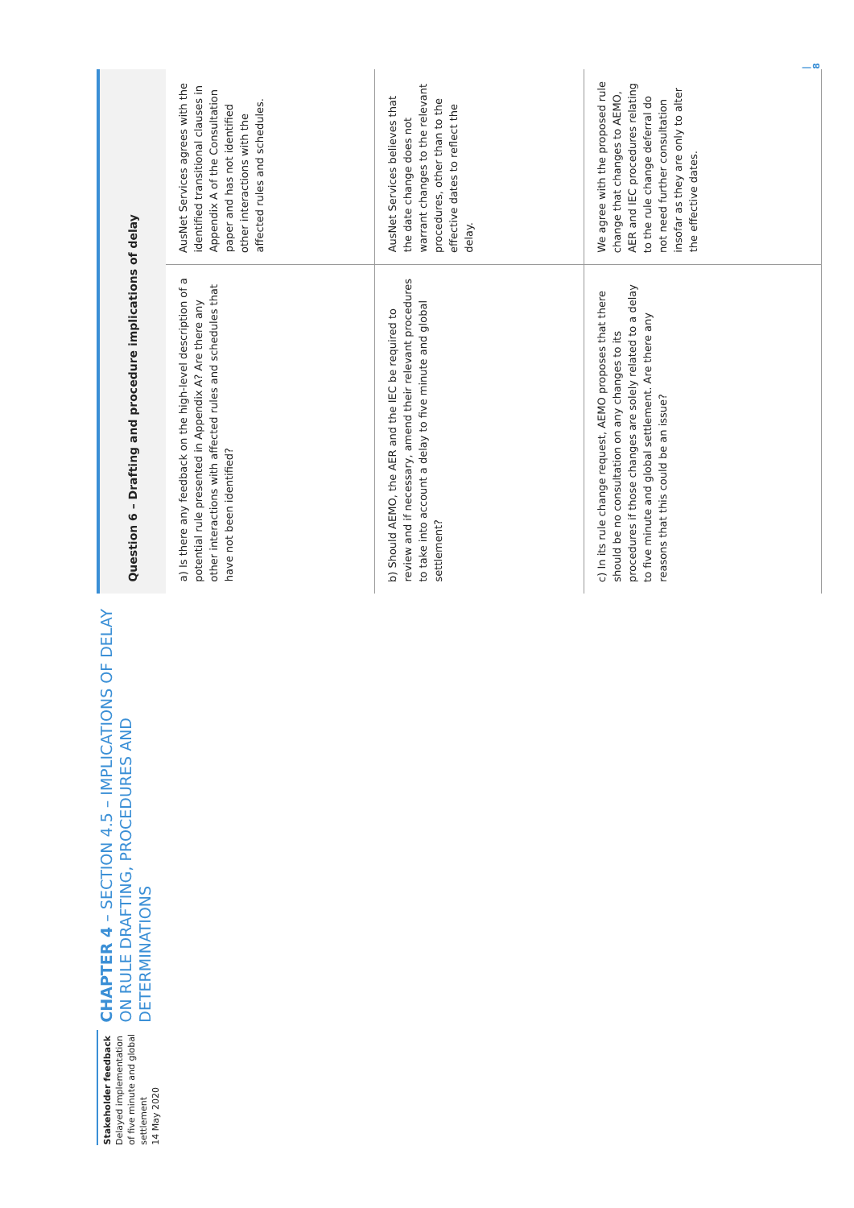Stakeholder feedback
Delayed implementation of five minute and global settlement
14 May 2020
CHAPTER 4 – SECTION 4.5 – IMPLICATIONS OF DELAY ON RULE DRAFTING, PROCEDURES AND DETERMINATIONS
| Question 6 – Drafting and procedure implications of delay | |
| --- | --- |
| a) Is there any feedback on the high-level description of a potential rule presented in Appendix A? Are there any other interactions with affected rules and schedules that have not been identified? | AusNet Services agrees with the identified transitional clauses in Appendix A of the Consultation paper and has not identified other interactions with the affected rules and schedules. |
| b) Should AEMO, the AER and the IEC be required to review and if necessary, amend their relevant procedures to take into account a delay to five minute and global settlement? | AusNet Services believes that the date change does not warrant changes to the relevant procedures, other than to the effective dates to reflect the delay. |
| c) In its rule change request, AEMO proposes that there should be no consultation on any changes to its procedures if those changes are solely related to a delay to five minute and global settlement. Are there any reasons that this could be an issue? | We agree with the proposed rule change that changes to AEMO, AER and IEC procedures relating to the rule change deferral do not need further consultation insofar as they are only to alter the effective dates. |
| 8